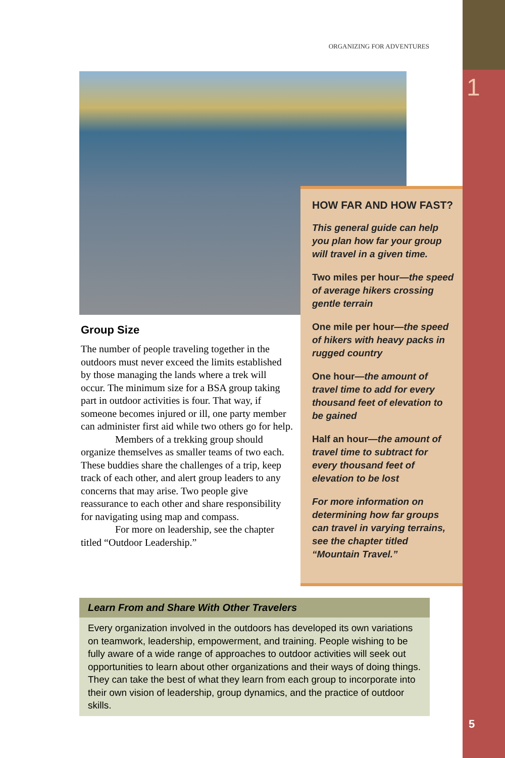1
ORGANIZING FOR ADVENTURES
HOW FAR AND HOW FAST?
This general guide can help you plan how far your group will travel in a given time.
Two miles per hour—the speed of average hikers crossing gentle terrain
One mile per hour—the speed of hikers with heavy packs in rugged country
One hour—the amount of travel time to add for every thousand feet of elevation to be gained
Half an hour—the amount of travel time to subtract for every thousand feet of elevation to be lost
For more information on determining how far groups can travel in varying terrains, see the chapter titled “Mountain Travel.”
Group Size
The number of people traveling together in the outdoors must never exceed the limits established by those managing the lands where a trek will occur. The minimum size for a BSA group taking part in outdoor activities is four. That way, if someone becomes injured or ill, one party member can administer first aid while two others go for help.
Members of a trekking group should organize themselves as smaller teams of two each. These buddies share the challenges of a trip, keep track of each other, and alert group leaders to any concerns that may arise. Two people give reassurance to each other and share responsibility for navigating using map and compass.
For more on leadership, see the chapter titled “Outdoor Leadership.”
Learn From and Share With Other Travelers
Every organization involved in the outdoors has developed its own variations on teamwork, leadership, empowerment, and training. People wishing to be fully aware of a wide range of approaches to outdoor activities will seek out opportunities to learn about other organizations and their ways of doing things. They can take the best of what they learn from each group to incorporate into their own vision of leadership, group dynamics, and the practice of outdoor skills.
5